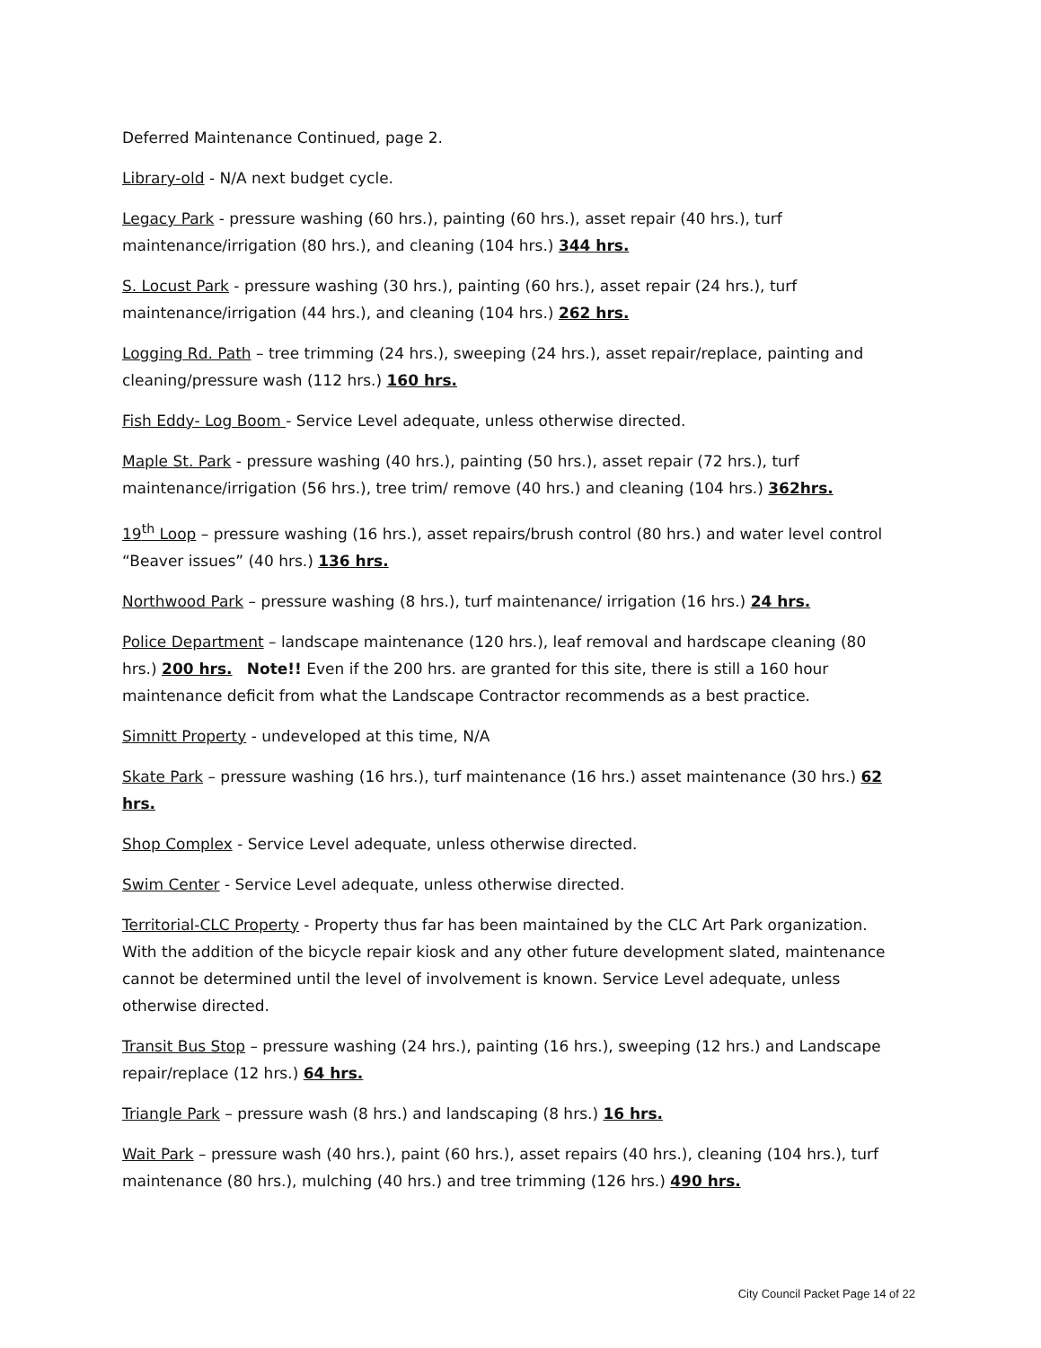Deferred Maintenance Continued, page 2.
Library-old - N/A next budget cycle.
Legacy Park - pressure washing (60 hrs.), painting (60 hrs.), asset repair (40 hrs.), turf maintenance/irrigation (80 hrs.), and cleaning (104 hrs.) 344 hrs.
S. Locust Park - pressure washing (30 hrs.), painting (60 hrs.), asset repair (24 hrs.), turf maintenance/irrigation (44 hrs.), and cleaning (104 hrs.) 262 hrs.
Logging Rd. Path – tree trimming (24 hrs.), sweeping (24 hrs.), asset repair/replace, painting and cleaning/pressure wash (112 hrs.) 160 hrs.
Fish Eddy- Log Boom - Service Level adequate, unless otherwise directed.
Maple St. Park - pressure washing (40 hrs.), painting (50 hrs.), asset repair (72 hrs.), turf maintenance/irrigation (56 hrs.), tree trim/ remove (40 hrs.) and cleaning (104 hrs.) 362hrs.
19<sup>th</sup> Loop – pressure washing (16 hrs.), asset repairs/brush control (80 hrs.) and water level control “Beaver issues” (40 hrs.) 136 hrs.
Northwood Park – pressure washing (8 hrs.), turf maintenance/ irrigation (16 hrs.) 24 hrs.
Police Department – landscape maintenance (120 hrs.), leaf removal and hardscape cleaning (80 hrs.) 200 hrs. Note!! Even if the 200 hrs. are granted for this site, there is still a 160 hour maintenance deficit from what the Landscape Contractor recommends as a best practice.
Simnitt Property - undeveloped at this time, N/A
Skate Park – pressure washing (16 hrs.), turf maintenance (16 hrs.) asset maintenance (30 hrs.) 62 hrs.
Shop Complex - Service Level adequate, unless otherwise directed.
Swim Center - Service Level adequate, unless otherwise directed.
Territorial-CLC Property - Property thus far has been maintained by the CLC Art Park organization. With the addition of the bicycle repair kiosk and any other future development slated, maintenance cannot be determined until the level of involvement is known. Service Level adequate, unless otherwise directed.
Transit Bus Stop – pressure washing (24 hrs.), painting (16 hrs.), sweeping (12 hrs.) and Landscape repair/replace (12 hrs.) 64 hrs.
Triangle Park – pressure wash (8 hrs.) and landscaping (8 hrs.) 16 hrs.
Wait Park – pressure wash (40 hrs.), paint (60 hrs.), asset repairs (40 hrs.), cleaning (104 hrs.), turf maintenance (80 hrs.), mulching (40 hrs.) and tree trimming (126 hrs.) 490 hrs.
City Council Packet Page 14 of 22